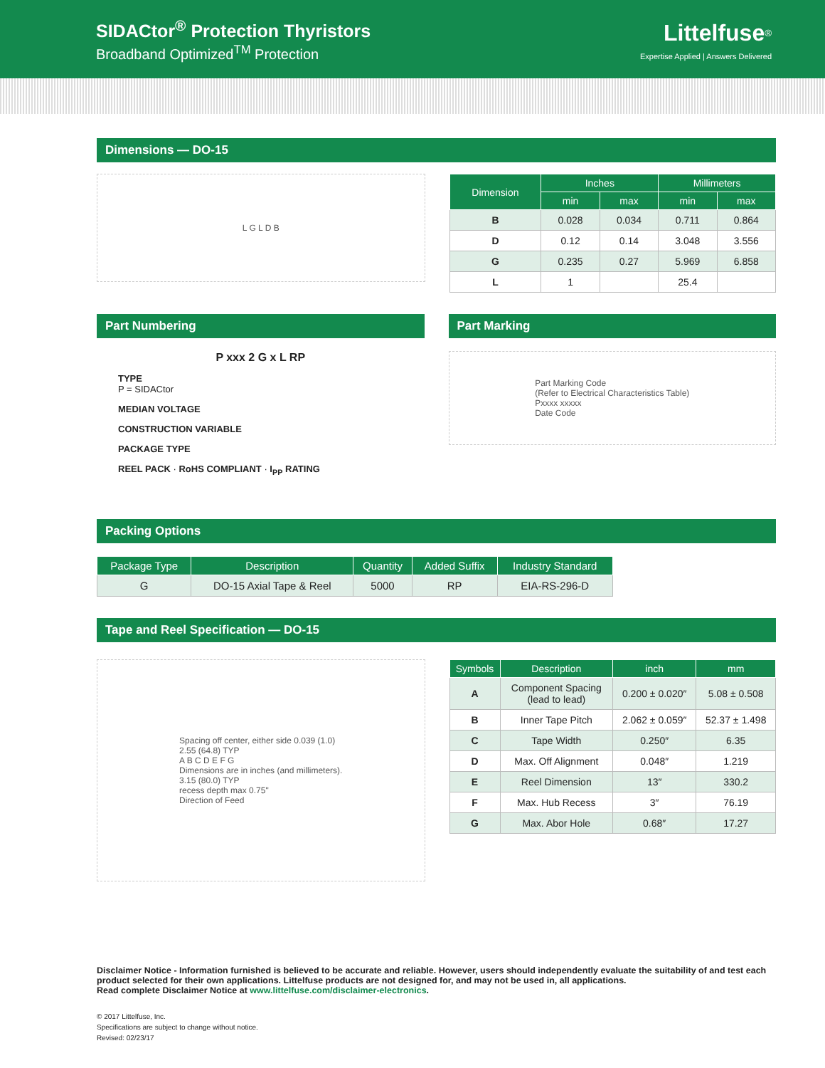SIDACtor<sup>®</sup> Protection Thyristors
Broadband Optimized<sup>TM</sup> Protection
Littelfuse<sup>®</sup>
Expertise Applied | Answers Delivered
Dimensions — DO-15
L G L D B
| Dimension | Inches | | Millimeters | |
| --- | --- | --- | --- | --- |
| | min | max | min | max |
| B | 0.028 | 0.034 | 0.711 | 0.864 |
| D | 0.12 | 0.14 | 3.048 | 3.556 |
| G | 0.235 | 0.27 | 5.969 | 6.858 |
| L | 1 | | 25.4 | |
Part Numbering
P xxx 2 G x L RP
TYPE
P = SIDACtor
MEDIAN VOLTAGE
CONSTRUCTION VARIABLE
PACKAGE TYPE
REEL PACK · RoHS COMPLIANT · I<sub>PP</sub> RATING
Part Marking
Part Marking Code
(Refer to Electrical Characteristics Table)
Pxxxx xxxxx
Date Code
Packing Options
| Package Type | Description | Quantity | Added Suffix | Industry Standard |
| --- | --- | --- | --- | --- |
| G | DO-15 Axial Tape & Reel | 5000 | RP | EIA-RS-296-D |
Tape and Reel Specification — DO-15
Spacing off center, either side 0.039 (1.0)
2.55 (64.8) TYP
A B C D E F G
Dimensions are in inches (and millimeters).
3.15 (80.0) TYP
recess depth max 0.75"
Direction of Feed
| Symbols | Description | inch | mm |
| --- | --- | --- | --- |
| A | Component Spacing (lead to lead) | 0.200 ± 0.020″ | 5.08 ± 0.508 |
| B | Inner Tape Pitch | 2.062 ± 0.059″ | 52.37 ± 1.498 |
| C | Tape Width | 0.250″ | 6.35 |
| D | Max. Off Alignment | 0.048″ | 1.219 |
| E | Reel Dimension | 13″ | 330.2 |
| F | Max. Hub Recess | 3″ | 76.19 |
| G | Max. Abor Hole | 0.68″ | 17.27 |
Disclaimer Notice - Information furnished is believed to be accurate and reliable. However, users should independently evaluate the suitability of and test each product selected for their own applications. Littelfuse products are not designed for, and may not be used in, all applications.
Read complete Disclaimer Notice at www.littelfuse.com/disclaimer-electronics.
© 2017 Littelfuse, Inc.
Specifications are subject to change without notice.
Revised: 02/23/17